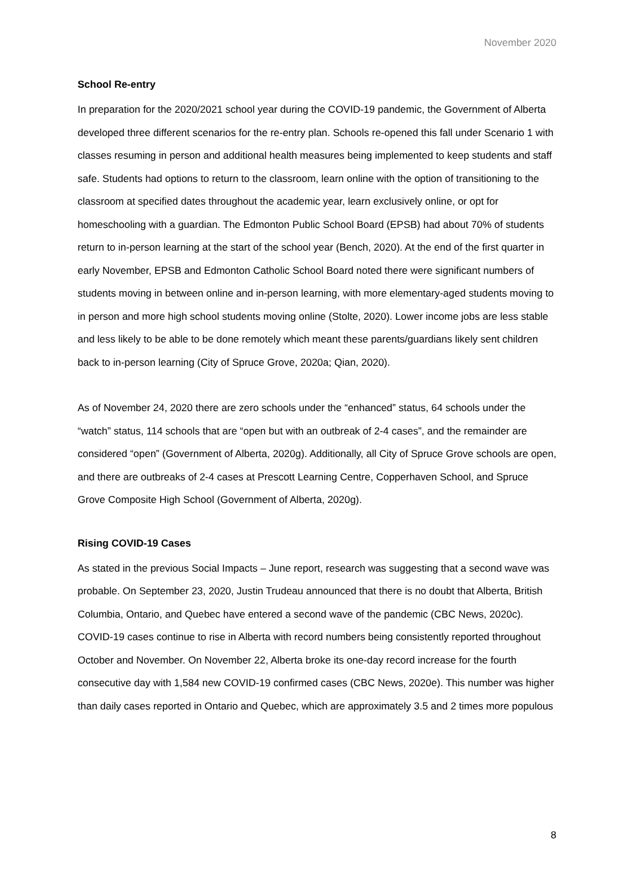November 2020
School Re-entry
In preparation for the 2020/2021 school year during the COVID-19 pandemic, the Government of Alberta developed three different scenarios for the re-entry plan. Schools re-opened this fall under Scenario 1 with classes resuming in person and additional health measures being implemented to keep students and staff safe. Students had options to return to the classroom, learn online with the option of transitioning to the classroom at specified dates throughout the academic year, learn exclusively online, or opt for homeschooling with a guardian. The Edmonton Public School Board (EPSB) had about 70% of students return to in-person learning at the start of the school year (Bench, 2020). At the end of the first quarter in early November, EPSB and Edmonton Catholic School Board noted there were significant numbers of students moving in between online and in-person learning, with more elementary-aged students moving to in person and more high school students moving online (Stolte, 2020). Lower income jobs are less stable and less likely to be able to be done remotely which meant these parents/guardians likely sent children back to in-person learning (City of Spruce Grove, 2020a; Qian, 2020).
As of November 24, 2020 there are zero schools under the “enhanced” status, 64 schools under the “watch” status, 114 schools that are “open but with an outbreak of 2-4 cases”, and the remainder are considered “open” (Government of Alberta, 2020g). Additionally, all City of Spruce Grove schools are open, and there are outbreaks of 2-4 cases at Prescott Learning Centre, Copperhaven School, and Spruce Grove Composite High School (Government of Alberta, 2020g).
Rising COVID-19 Cases
As stated in the previous Social Impacts – June report, research was suggesting that a second wave was probable. On September 23, 2020, Justin Trudeau announced that there is no doubt that Alberta, British Columbia, Ontario, and Quebec have entered a second wave of the pandemic (CBC News, 2020c). COVID-19 cases continue to rise in Alberta with record numbers being consistently reported throughout October and November. On November 22, Alberta broke its one-day record increase for the fourth consecutive day with 1,584 new COVID-19 confirmed cases (CBC News, 2020e). This number was higher than daily cases reported in Ontario and Quebec, which are approximately 3.5 and 2 times more populous
8